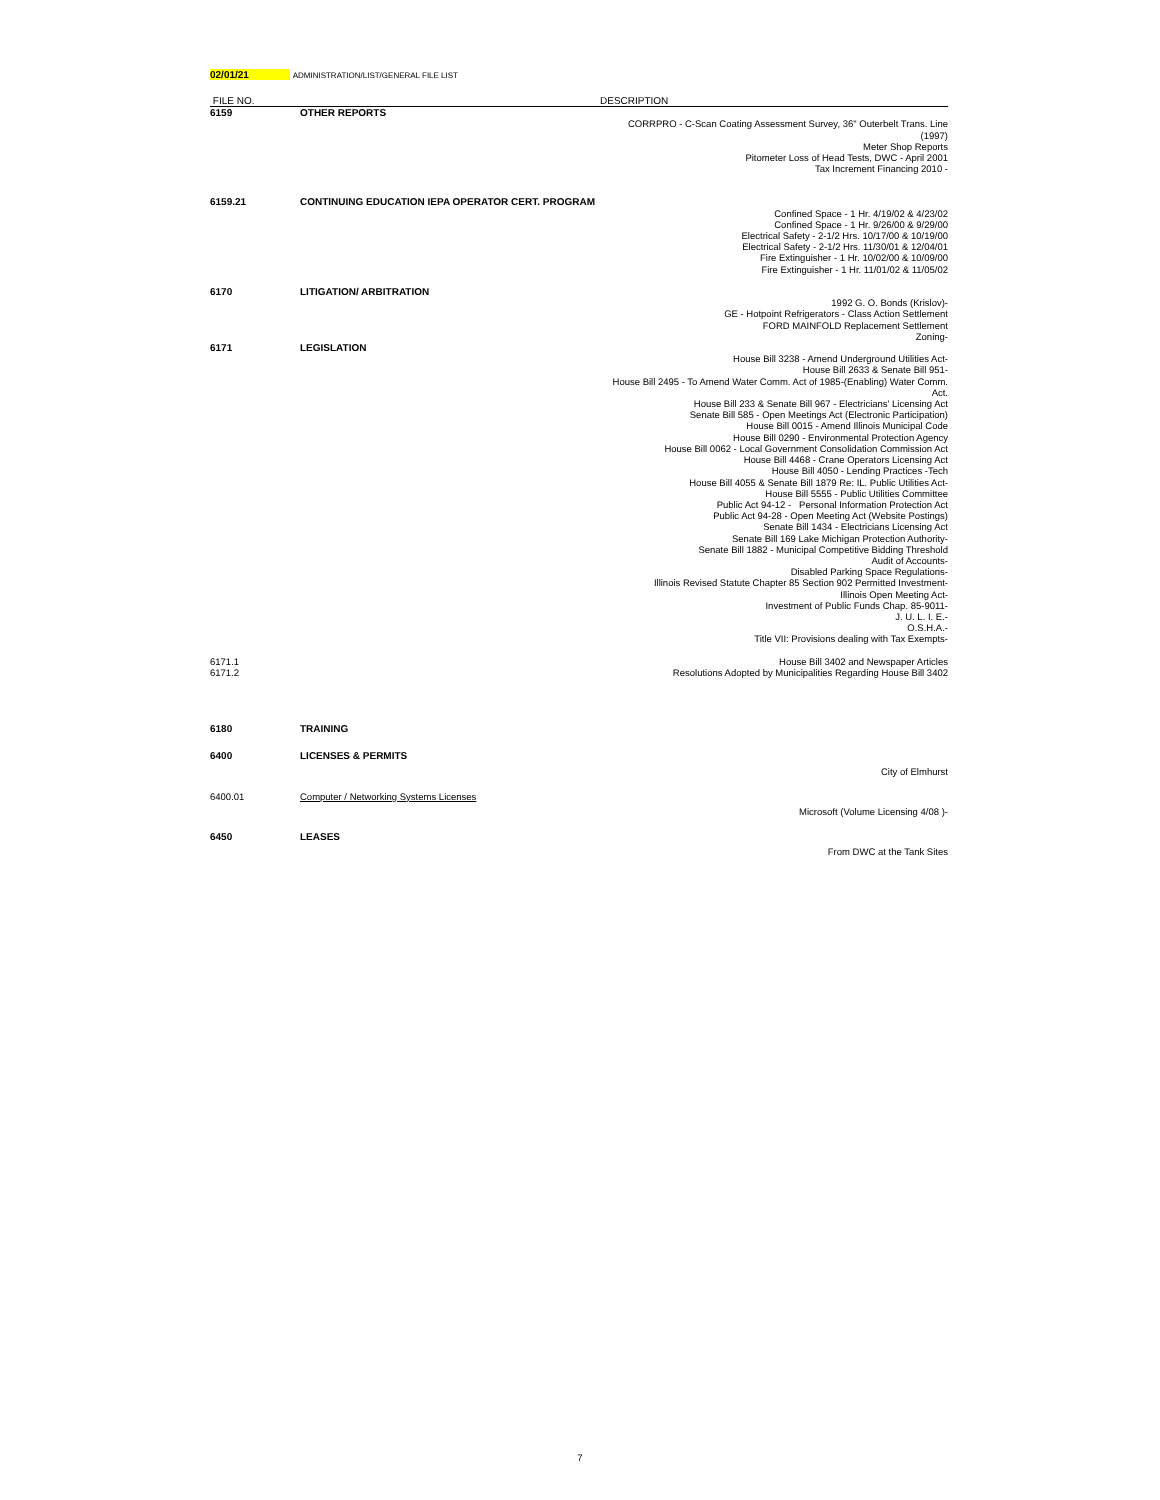02/01/21 ADMINISTRATION/LIST/GENERAL FILE LIST
| FILE NO. | | DESCRIPTION |
| --- | --- | --- |
| 6159 | OTHER REPORTS | |
| | | CORRPRO - C-Scan Coating Assessment Survey, 36" Outerbelt Trans. Line (1997) Meter Shop Reports Pitometer Loss of Head Tests, DWC - April 2001 Tax Increment Financing 2010 - |
| 6159.21 | CONTINUING EDUCATION IEPA OPERATOR CERT. PROGRAM | |
| | | Confined Space - 1 Hr. 4/19/02 & 4/23/02 Confined Space - 1 Hr. 9/26/00 & 9/29/00 Electrical Safety - 2-1/2 Hrs. 10/17/00 & 10/19/00 Electrical Safety - 2-1/2 Hrs. 11/30/01 & 12/04/01 Fire Extinguisher - 1 Hr. 10/02/00 & 10/09/00 Fire Extinguisher - 1 Hr. 11/01/02 & 11/05/02 |
| 6170 | LITIGATION/ ARBITRATION | |
| | | 1992 G. O. Bonds (Krislov)- GE - Hotpoint Refrigerators - Class Action Settlement FORD MAINFOLD Replacement Settlement Zoning- |
| 6171 | LEGISLATION | |
| | | House Bill 3238 - Amend Underground Utilities Act- House Bill 2633 & Senate Bill 951- House Bill 2495 - To Amend Water Comm. Act of 1985-(Enabling) Water Comm. Act. House Bill 233 & Senate Bill 967 - Electricians' Licensing Act Senate Bill 585 - Open Meetings Act (Electronic Participation) House Bill 0015 - Amend Illinois Municipal Code House Bill 0290 - Environmental Protection Agency House Bill 0062 - Local Government Consolidation Commission Act House Bill 4468 - Crane Operators Licensing Act House Bill 4050 - Lending Practices -Tech House Bill 4055 & Senate Bill 1879 Re: IL. Public Utilities Act- House Bill 5555 - Public Utilities Committee Public Act 94-12 - Personal Information Protection Act Public Act 94-28 - Open Meeting Act (Website Postings) Senate Bill 1434 - Electricians Licensing Act Senate Bill 169 Lake Michigan Protection Authority- Senate Bill 1882 - Municipal Competitive Bidding Threshold Audit of Accounts- Disabled Parking Space Regulations- Illinois Revised Statute Chapter 85 Section 902 Permitted Investment- Illinois Open Meeting Act- Investment of Public Funds Chap. 85-9011- J. U. L. I. E.- O.S.H.A.- Title VII: Provisions dealing with Tax Exempts- |
| 6171.1 | | House Bill 3402 and Newspaper Articles |
| 6171.2 | | Resolutions Adopted by Municipalities Regarding House Bill 3402 |
| 6180 | TRAINING | |
| 6400 | LICENSES & PERMITS | |
| | | City of Elmhurst |
| 6400.01 | Computer / Networking Systems Licenses | |
| | | Microsoft (Volume Licensing 4/08 )- |
| 6450 | LEASES | |
| | | From DWC at the Tank Sites |
7